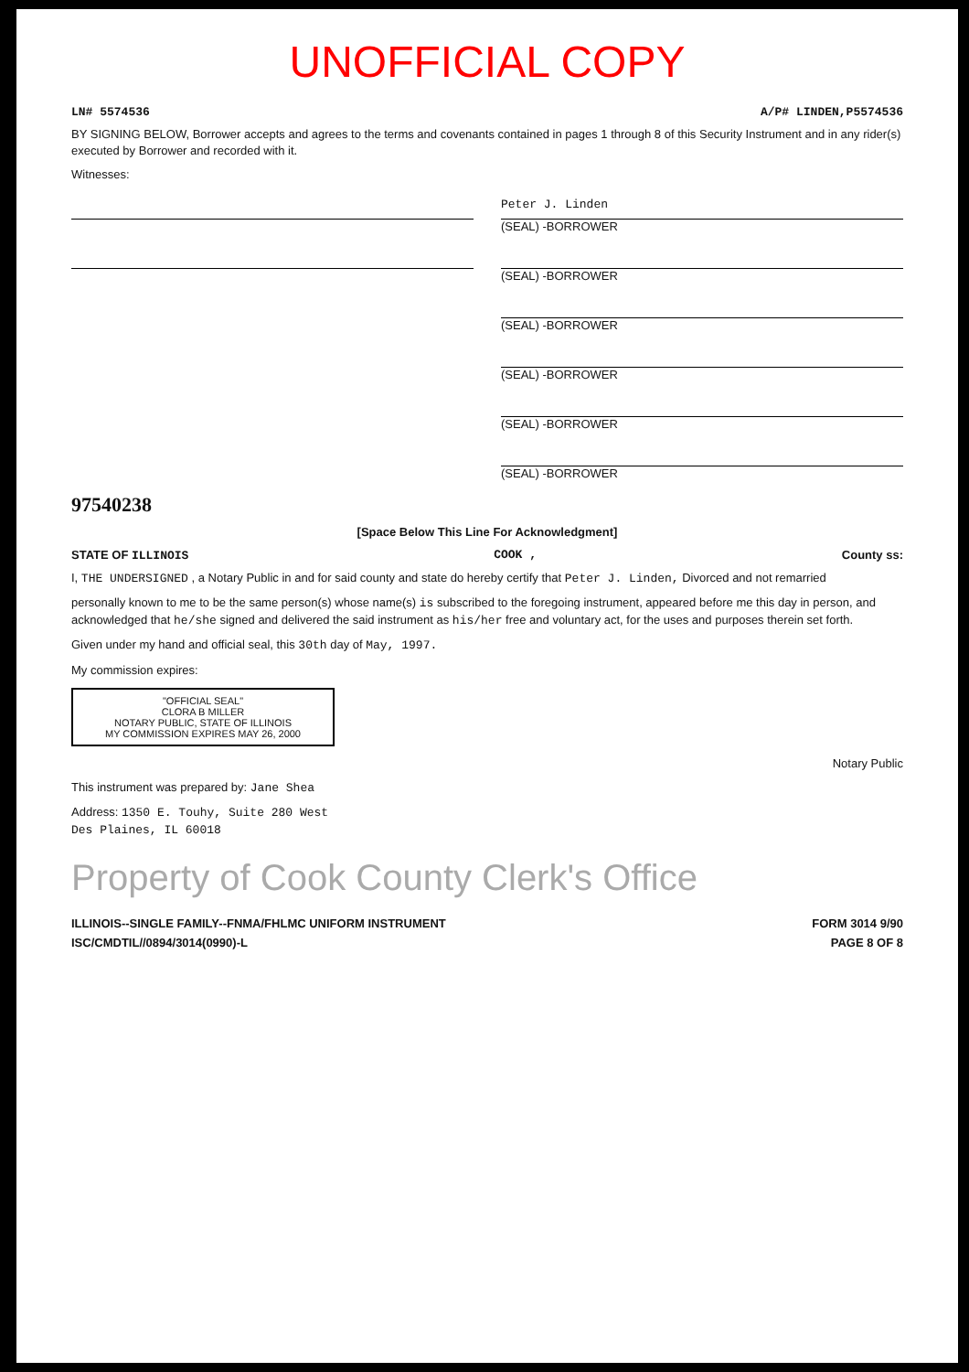UNOFFICIAL COPY
LN# 5574536 A/P# LINDEN,P5574536
BY SIGNING BELOW, Borrower accepts and agrees to the terms and covenants contained in pages 1 through 8 of this Security Instrument and in any rider(s) executed by Borrower and recorded with it.
Witnesses:
Peter J. Linden
(SEAL) -BORROWER
(SEAL) -BORROWER
(SEAL) -BORROWER
(SEAL) -BORROWER
(SEAL) -BORROWER
(SEAL) -BORROWER
97540238
[Space Below This Line For Acknowledgment]
STATE OF ILLINOIS COOK , County ss:
I, THE UNDERSIGNED , a Notary Public in and for said county and state do hereby certify that Peter J. Linden, Divorced and not remarried
personally known to me to be the same person(s) whose name(s) is subscribed to the foregoing instrument, appeared before me this day in person, and acknowledged that he/she signed and delivered the said instrument as his/her free and voluntary act, for the uses and purposes therein set forth.
Given under my hand and official seal, this 30th day of May, 1997.
My commission expires:
"OFFICIAL SEAL"
CLORA B MILLER
NOTARY PUBLIC, STATE OF ILLINOIS
MY COMMISSION EXPIRES MAY 26, 2000
Notary Public
This instrument was prepared by: Jane Shea
Address: 1350 E. Touhy, Suite 280 West
Des Plaines, IL 60018
Property of Cook County Clerk's Office
ILLINOIS--SINGLE FAMILY--FNMA/FHLMC UNIFORM INSTRUMENT FORM 3014 9/90
ISC/CMDTIL//0894/3014(0990)-L PAGE 8 OF 8